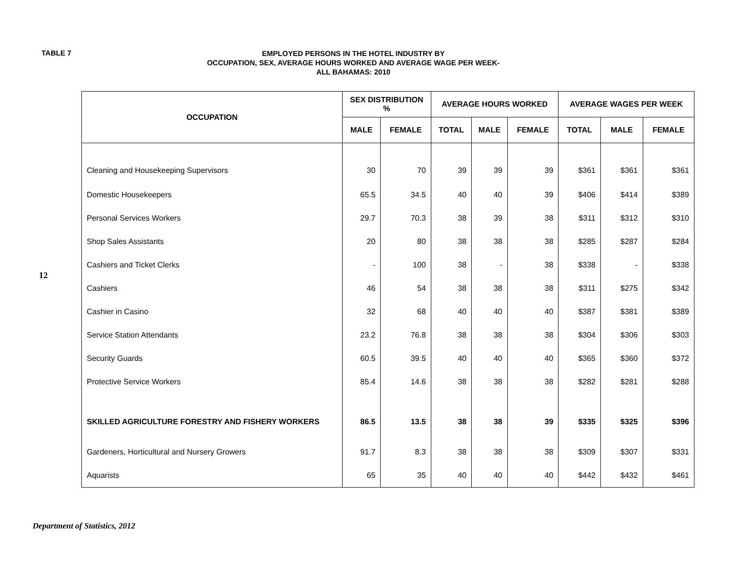TABLE 7
EMPLOYED PERSONS IN THE HOTEL INDUSTRY BY
OCCUPATION, SEX, AVERAGE HOURS WORKED AND AVERAGE WAGE PER WEEK-
ALL BAHAMAS: 2010
12
| OCCUPATION | SEX DISTRIBUTION % | | AVERAGE HOURS WORKED | | | AVERAGE WAGES PER WEEK | | |
| --- | --- | --- | --- | --- | --- | --- | --- | --- |
| | MALE | FEMALE | TOTAL | MALE | FEMALE | TOTAL | MALE | FEMALE |
| Cleaning and Housekeeping Supervisors | 30 | 70 | 39 | 39 | 39 | $361 | $361 | $361 |
| Domestic Housekeepers | 65.5 | 34.5 | 40 | 40 | 39 | $406 | $414 | $389 |
| Personal Services Workers | 29.7 | 70.3 | 38 | 39 | 38 | $311 | $312 | $310 |
| Shop Sales Assistants | 20 | 80 | 38 | 38 | 38 | $285 | $287 | $284 |
| Cashiers and Ticket Clerks | - | 100 | 38 | - | 38 | $338 | - | $338 |
| Cashiers | 46 | 54 | 38 | 38 | 38 | $311 | $275 | $342 |
| Cashier in Casino | 32 | 68 | 40 | 40 | 40 | $387 | $381 | $389 |
| Service Station Attendants | 23.2 | 76.8 | 38 | 38 | 38 | $304 | $306 | $303 |
| Security Guards | 60.5 | 39.5 | 40 | 40 | 40 | $365 | $360 | $372 |
| Protective Service Workers | 85.4 | 14.6 | 38 | 38 | 38 | $282 | $281 | $288 |
| SKILLED AGRICULTURE FORESTRY AND FISHERY WORKERS | 86.5 | 13.5 | 38 | 38 | 39 | $335 | $325 | $396 |
| Gardeners, Horticultural and Nursery Growers | 91.7 | 8.3 | 38 | 38 | 38 | $309 | $307 | $331 |
| Aquarists | 65 | 35 | 40 | 40 | 40 | $442 | $432 | $461 |
Department of Statistics, 2012